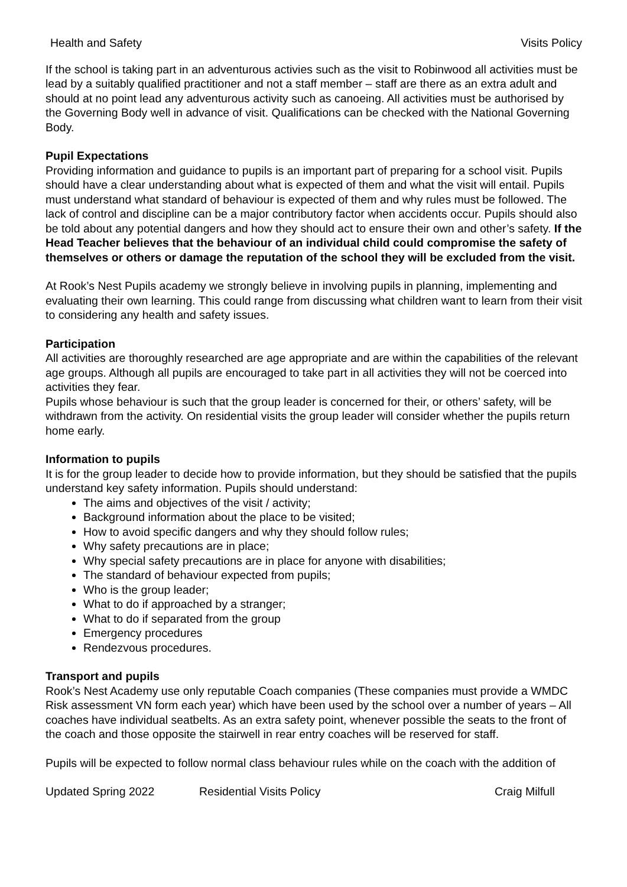Health and Safety Visits Policy
If the school is taking part in an adventurous activies such as the visit to Robinwood all activities must be lead by a suitably qualified practitioner and not a staff member – staff are there as an extra adult and should at no point lead any adventurous activity such as canoeing. All activities must be authorised by the Governing Body well in advance of visit. Qualifications can be checked with the National Governing Body.
Pupil Expectations
Providing information and guidance to pupils is an important part of preparing for a school visit. Pupils should have a clear understanding about what is expected of them and what the visit will entail. Pupils must understand what standard of behaviour is expected of them and why rules must be followed. The lack of control and discipline can be a major contributory factor when accidents occur. Pupils should also be told about any potential dangers and how they should act to ensure their own and other’s safety. If the Head Teacher believes that the behaviour of an individual child could compromise the safety of themselves or others or damage the reputation of the school they will be excluded from the visit.
At Rook’s Nest Pupils academy we strongly believe in involving pupils in planning, implementing and evaluating their own learning. This could range from discussing what children want to learn from their visit to considering any health and safety issues.
Participation
All activities are thoroughly researched are age appropriate and are within the capabilities of the relevant age groups. Although all pupils are encouraged to take part in all activities they will not be coerced into activities they fear.
Pupils whose behaviour is such that the group leader is concerned for their, or others’ safety, will be withdrawn from the activity. On residential visits the group leader will consider whether the pupils return home early.
Information to pupils
It is for the group leader to decide how to provide information, but they should be satisfied that the pupils understand key safety information. Pupils should understand:
The aims and objectives of the visit / activity;
Background information about the place to be visited;
How to avoid specific dangers and why they should follow rules;
Why safety precautions are in place;
Why special safety precautions are in place for anyone with disabilities;
The standard of behaviour expected from pupils;
Who is the group leader;
What to do if approached by a stranger;
What to do if separated from the group
Emergency procedures
Rendezvous procedures.
Transport and pupils
Rook’s Nest Academy use only reputable Coach companies (These companies must provide a WMDC Risk assessment VN form each year) which have been used by the school over a number of years – All coaches have individual seatbelts. As an extra safety point, whenever possible the seats to the front of the coach and those opposite the stairwell in rear entry coaches will be reserved for staff.
Pupils will be expected to follow normal class behaviour rules while on the coach with the addition of
Updated Spring 2022 Residential Visits Policy Craig Milfull